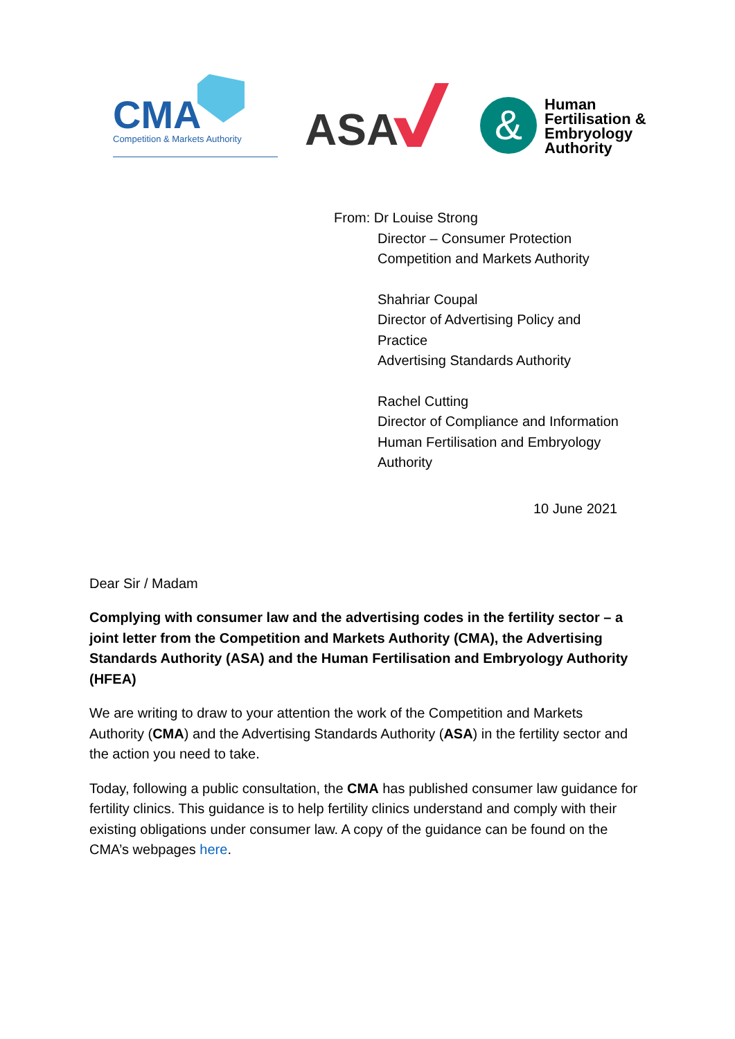CMA
Competition & Markets Authority
ASA &
Human
Fertilisation &
Embryology
Authority
From: Dr Louise Strong
Director – Consumer Protection
Competition and Markets Authority
Shahriar Coupal
Director of Advertising Policy and
Practice
Advertising Standards Authority
Rachel Cutting
Director of Compliance and Information
Human Fertilisation and Embryology
Authority
10 June 2021
Dear Sir / Madam
Complying with consumer law and the advertising codes in the fertility sector – a joint letter from the Competition and Markets Authority (CMA), the Advertising Standards Authority (ASA) and the Human Fertilisation and Embryology Authority (HFEA)
We are writing to draw to your attention the work of the Competition and Markets Authority (CMA) and the Advertising Standards Authority (ASA) in the fertility sector and the action you need to take.
Today, following a public consultation, the CMA has published consumer law guidance for fertility clinics. This guidance is to help fertility clinics understand and comply with their existing obligations under consumer law. A copy of the guidance can be found on the CMA’s webpages here.